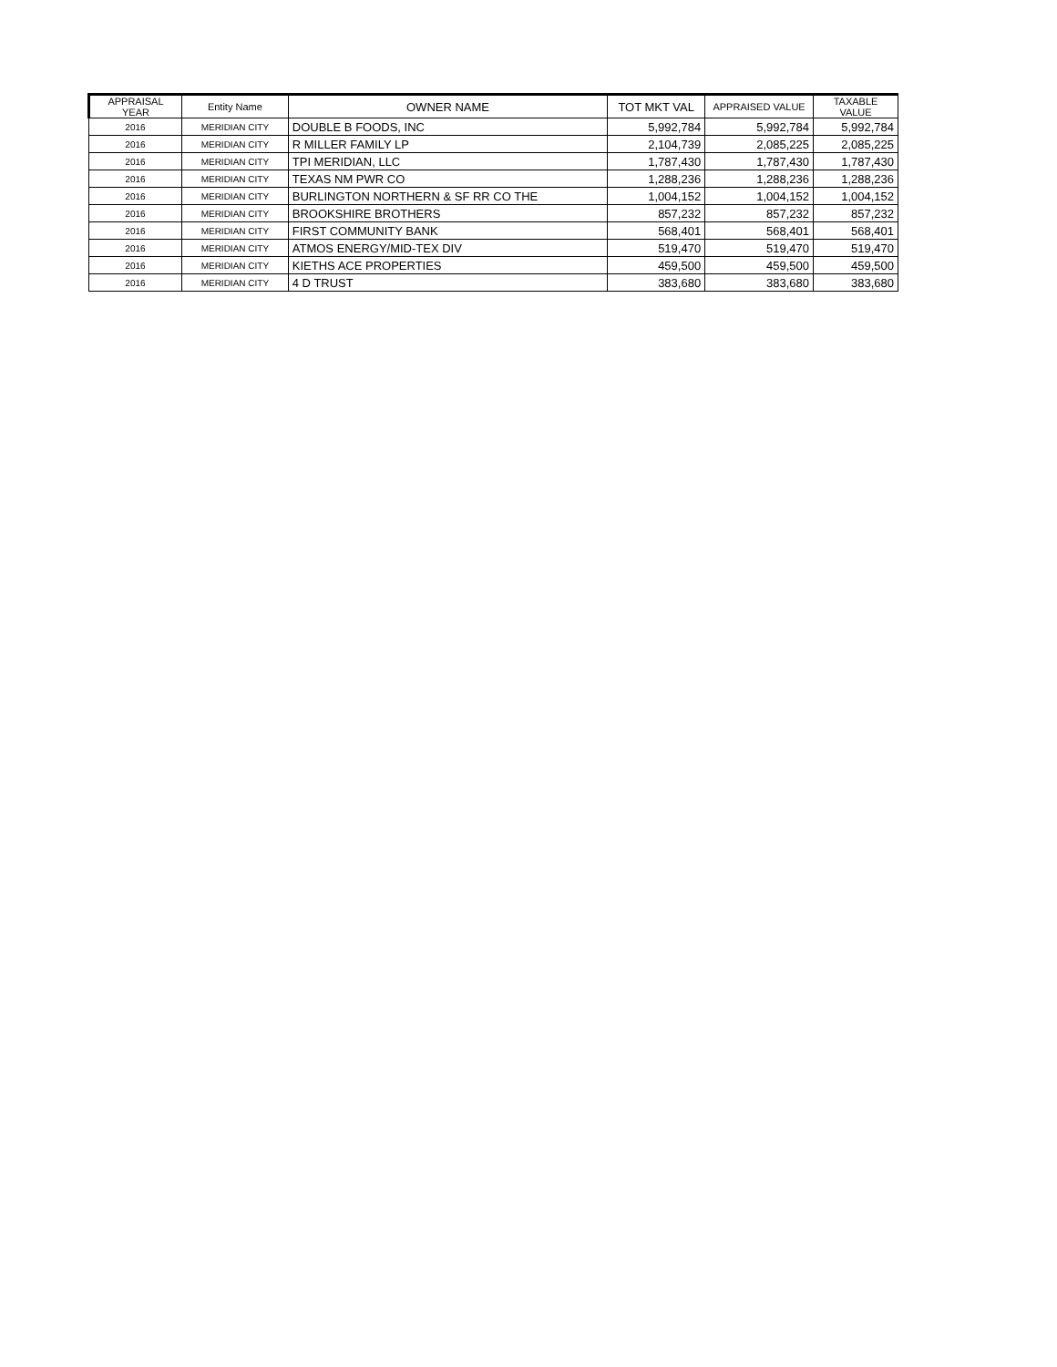| APPRAISAL YEAR | Entity Name | OWNER NAME | TOT MKT VAL | APPRAISED VALUE | TAXABLE VALUE |
| --- | --- | --- | --- | --- | --- |
| 2016 | MERIDIAN CITY | DOUBLE B FOODS, INC | 5,992,784 | 5,992,784 | 5,992,784 |
| 2016 | MERIDIAN CITY | R MILLER FAMILY LP | 2,104,739 | 2,085,225 | 2,085,225 |
| 2016 | MERIDIAN CITY | TPI MERIDIAN, LLC | 1,787,430 | 1,787,430 | 1,787,430 |
| 2016 | MERIDIAN CITY | TEXAS NM PWR CO | 1,288,236 | 1,288,236 | 1,288,236 |
| 2016 | MERIDIAN CITY | BURLINGTON NORTHERN & SF RR CO THE | 1,004,152 | 1,004,152 | 1,004,152 |
| 2016 | MERIDIAN CITY | BROOKSHIRE BROTHERS | 857,232 | 857,232 | 857,232 |
| 2016 | MERIDIAN CITY | FIRST COMMUNITY BANK | 568,401 | 568,401 | 568,401 |
| 2016 | MERIDIAN CITY | ATMOS ENERGY/MID-TEX DIV | 519,470 | 519,470 | 519,470 |
| 2016 | MERIDIAN CITY | KIETHS ACE PROPERTIES | 459,500 | 459,500 | 459,500 |
| 2016 | MERIDIAN CITY | 4 D TRUST | 383,680 | 383,680 | 383,680 |